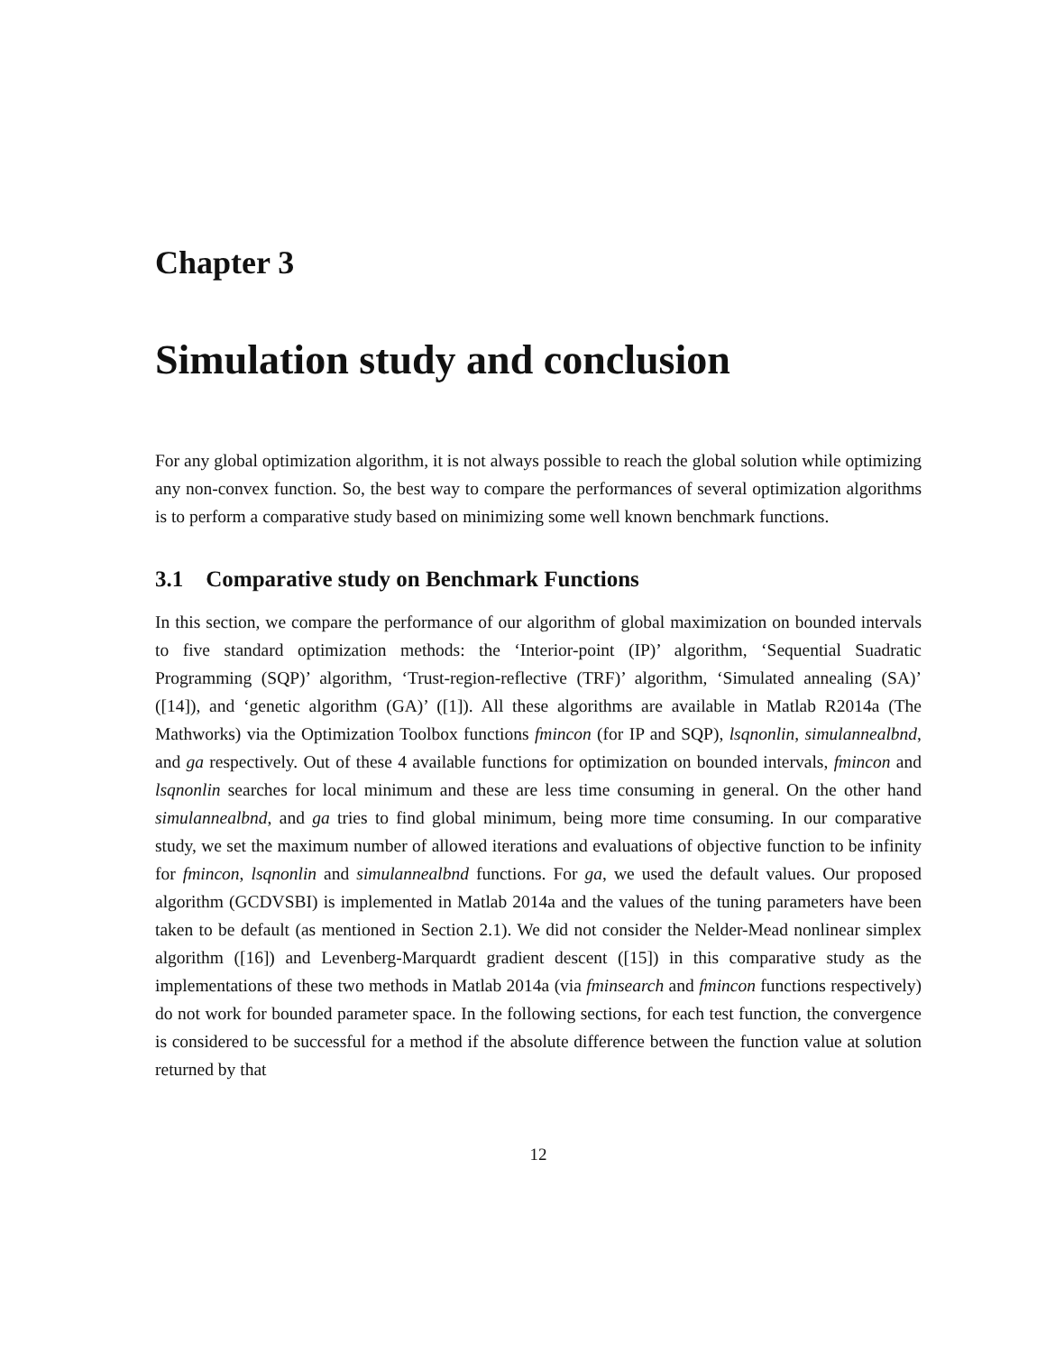Chapter 3
Simulation study and conclusion
For any global optimization algorithm, it is not always possible to reach the global solution while optimizing any non-convex function. So, the best way to compare the performances of several optimization algorithms is to perform a comparative study based on minimizing some well known benchmark functions.
3.1 Comparative study on Benchmark Functions
In this section, we compare the performance of our algorithm of global maximization on bounded intervals to five standard optimization methods: the ‘Interior-point (IP)’ algorithm, ‘Sequential Suadratic Programming (SQP)’ algorithm, ‘Trust-region-reflective (TRF)’ algorithm, ‘Simulated annealing (SA)’ ([14]), and ‘genetic algorithm (GA)’ ([1]). All these algorithms are available in Matlab R2014a (The Mathworks) via the Optimization Toolbox functions fmincon (for IP and SQP), lsqnonlin, simulannealbnd, and ga respectively. Out of these 4 available functions for optimization on bounded intervals, fmincon and lsqnonlin searches for local minimum and these are less time consuming in general. On the other hand simulannealbnd, and ga tries to find global minimum, being more time consuming. In our comparative study, we set the maximum number of allowed iterations and evaluations of objective function to be infinity for fmincon, lsqnonlin and simulannealbnd functions. For ga, we used the default values. Our proposed algorithm (GCDVSBI) is implemented in Matlab 2014a and the values of the tuning parameters have been taken to be default (as mentioned in Section 2.1). We did not consider the Nelder-Mead nonlinear simplex algorithm ([16]) and Levenberg-Marquardt gradient descent ([15]) in this comparative study as the implementations of these two methods in Matlab 2014a (via fminsearch and fmincon functions respectively) do not work for bounded parameter space. In the following sections, for each test function, the convergence is considered to be successful for a method if the absolute difference between the function value at solution returned by that
12